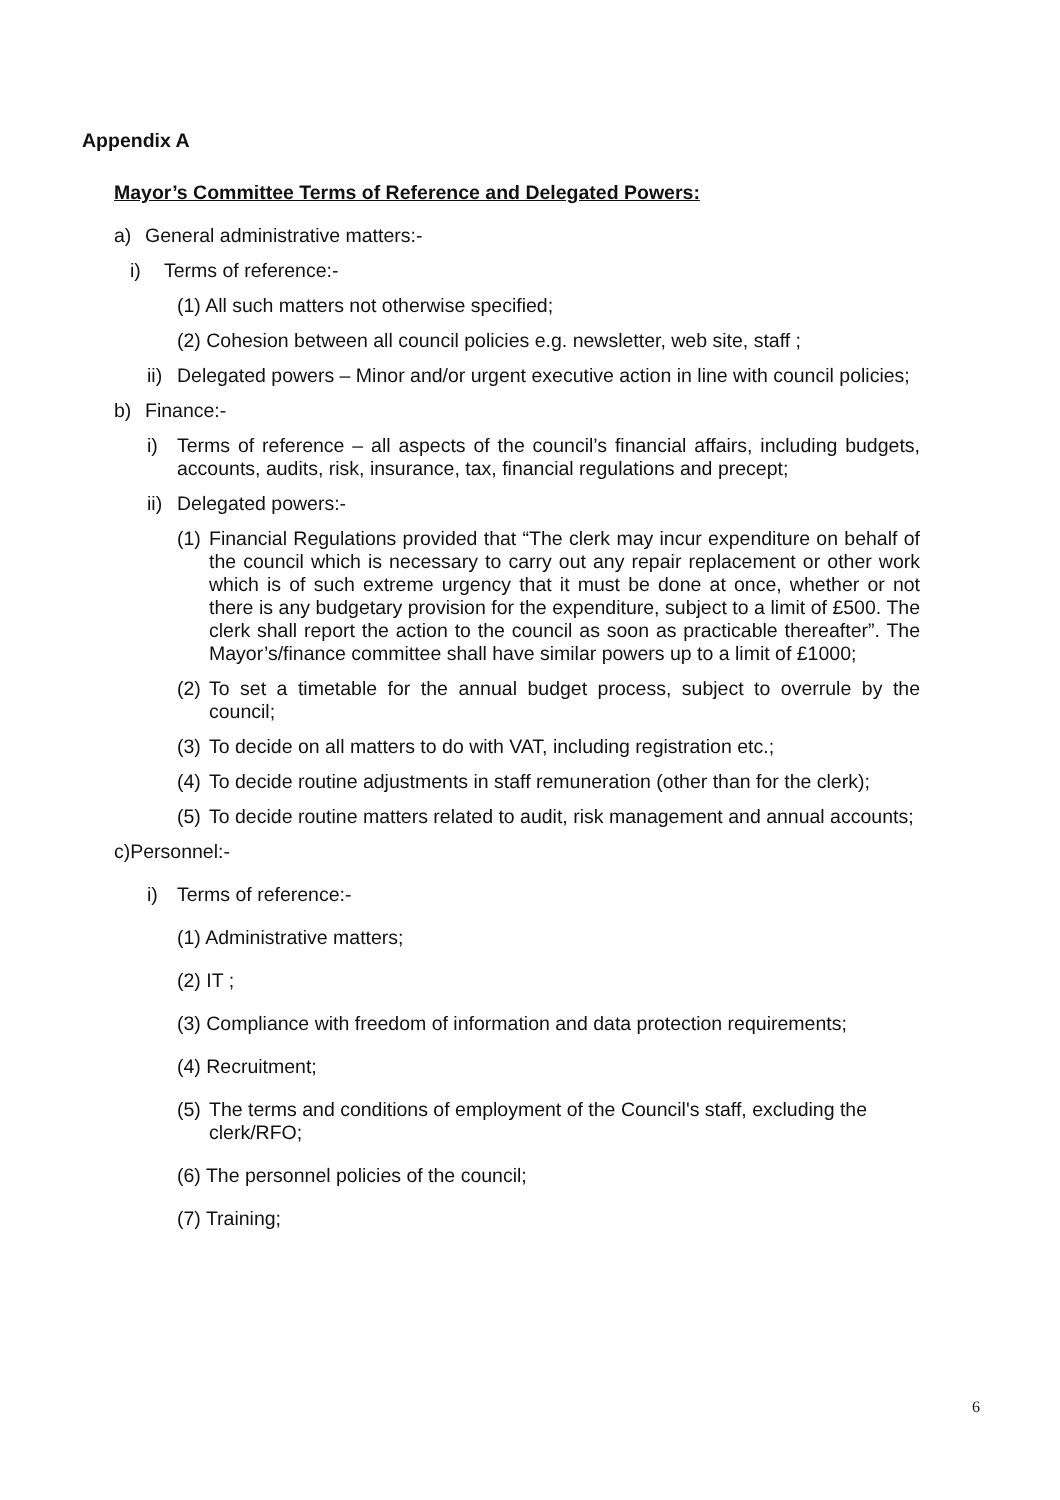Appendix A
Mayor’s Committee Terms of Reference and Delegated Powers:
a) General administrative matters:-
i) Terms of reference:-
(1) All such matters not otherwise specified;
(2) Cohesion between all council policies e.g. newsletter, web site, staff ;
ii) Delegated powers – Minor and/or urgent executive action in line with council policies;
b) Finance:-
i) Terms of reference – all aspects of the council’s financial affairs, including budgets, accounts, audits, risk, insurance, tax, financial regulations and precept;
ii) Delegated powers:-
(1) Financial Regulations provided that “The clerk may incur expenditure on behalf of the council which is necessary to carry out any repair replacement or other work which is of such extreme urgency that it must be done at once, whether or not there is any budgetary provision for the expenditure, subject to a limit of £500. The clerk shall report the action to the council as soon as practicable thereafter”. The Mayor’s/finance committee shall have similar powers up to a limit of £1000;
(2) To set a timetable for the annual budget process, subject to overrule by the council;
(3) To decide on all matters to do with VAT, including registration etc.;
(4) To decide routine adjustments in staff remuneration (other than for the clerk);
(5) To decide routine matters related to audit, risk management and annual accounts;
c)Personnel:-
i) Terms of reference:-
(1) Administrative matters;
(2) IT ;
(3) Compliance with freedom of information and data protection requirements;
(4) Recruitment;
(5) The terms and conditions of employment of the Council's staff, excluding the clerk/RFO;
(6) The personnel policies of the council;
(7) Training;
6